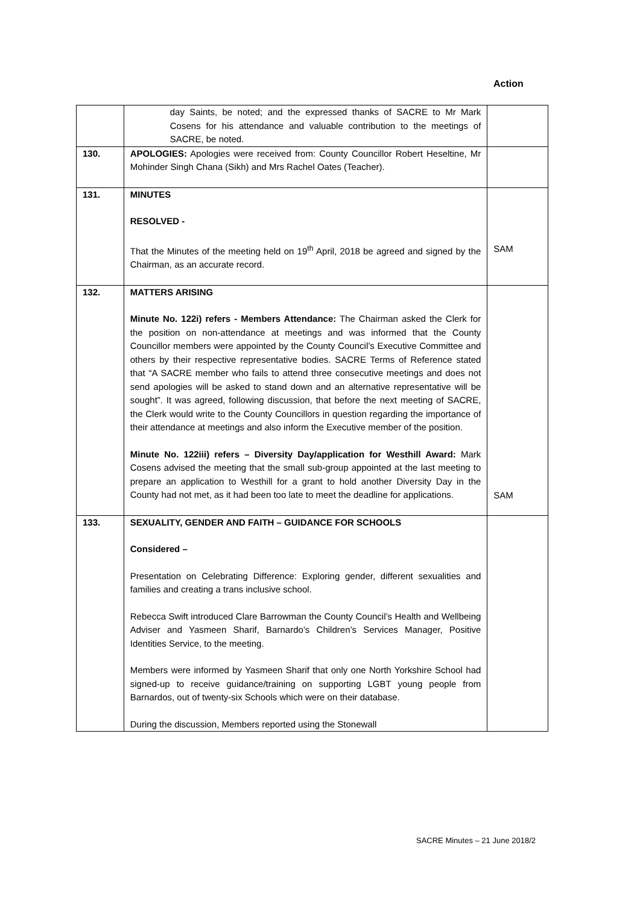Action
| | day Saints, be noted; and the expressed thanks of SACRE to Mr Mark Cosens for his attendance and valuable contribution to the meetings of SACRE, be noted. | |
| 130. | APOLOGIES: Apologies were received from: County Councillor Robert Heseltine, Mr Mohinder Singh Chana (Sikh) and Mrs Rachel Oates (Teacher). | |
| 131. | MINUTES RESOLVED - That the Minutes of the meeting held on 19<sup>th</sup> April, 2018 be agreed and signed by the Chairman, as an accurate record. | SAM |
| 132. | MATTERS ARISING Minute No. 122i) refers - Members Attendance: The Chairman asked the Clerk for the position on non-attendance at meetings and was informed that the County Councillor members were appointed by the County Council’s Executive Committee and others by their respective representative bodies. SACRE Terms of Reference stated that “A SACRE member who fails to attend three consecutive meetings and does not send apologies will be asked to stand down and an alternative representative will be sought”. It was agreed, following discussion, that before the next meeting of SACRE, the Clerk would write to the County Councillors in question regarding the importance of their attendance at meetings and also inform the Executive member of the position. Minute No. 122iii) refers – Diversity Day/application for Westhill Award: Mark Cosens advised the meeting that the small sub-group appointed at the last meeting to prepare an application to Westhill for a grant to hold another Diversity Day in the County had not met, as it had been too late to meet the deadline for applications. | SAM |
| 133. | SEXUALITY, GENDER AND FAITH – GUIDANCE FOR SCHOOLS Considered – Presentation on Celebrating Difference: Exploring gender, different sexualities and families and creating a trans inclusive school. Rebecca Swift introduced Clare Barrowman the County Council’s Health and Wellbeing Adviser and Yasmeen Sharif, Barnardo’s Children’s Services Manager, Positive Identities Service, to the meeting. Members were informed by Yasmeen Sharif that only one North Yorkshire School had signed-up to receive guidance/training on supporting LGBT young people from Barnardos, out of twenty-six Schools which were on their database. During the discussion, Members reported using the Stonewall | |
SACRE Minutes – 21 June 2018/2